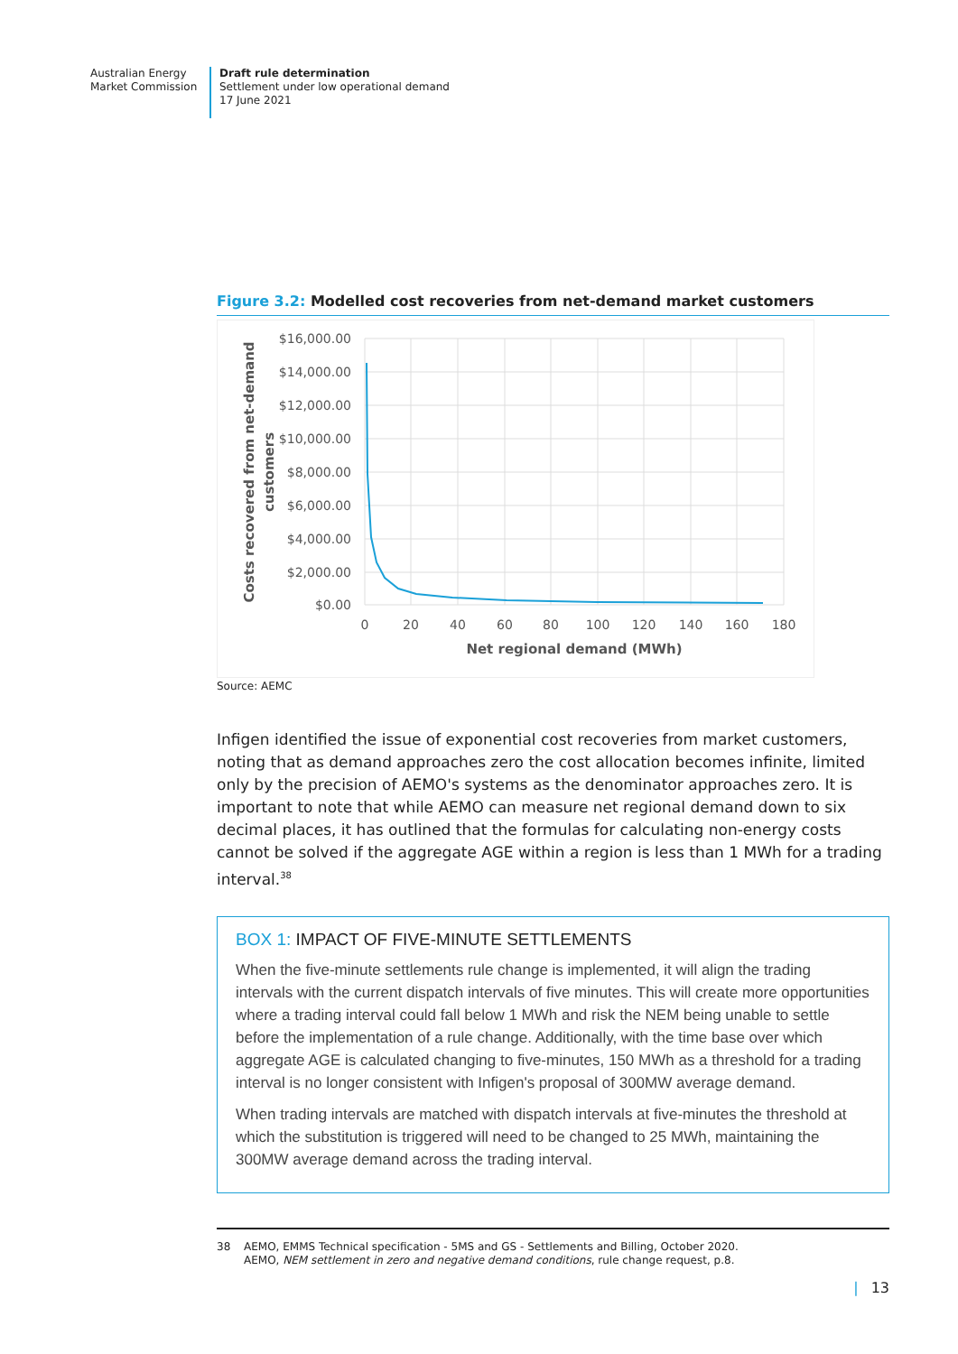Australian Energy
Market Commission
Draft rule determination
Settlement under low operational demand
17 June 2021
Figure 3.2: Modelled cost recoveries from net-demand market customers
$16,000.00
$14,000.00
$12,000.00
$10,000.00
$8,000.00
$6,000.00
$4,000.00
$2,000.00
$0.00
0
20
40
60
80
100
120
140
160
180
Net regional demand (MWh)
Costs recovered from net-demand
customers
Source: AEMC
Infigen identified the issue of exponential cost recoveries from market customers, noting that as demand approaches zero the cost allocation becomes infinite, limited only by the precision of AEMO's systems as the denominator approaches zero. It is important to note that while AEMO can measure net regional demand down to six decimal places, it has outlined that the formulas for calculating non-energy costs cannot be solved if the aggregate AGE within a region is less than 1 MWh for a trading interval.<sup>38</sup>
BOX 1: IMPACT OF FIVE-MINUTE SETTLEMENTS
When the five-minute settlements rule change is implemented, it will align the trading intervals with the current dispatch intervals of five minutes. This will create more opportunities where a trading interval could fall below 1 MWh and risk the NEM being unable to settle before the implementation of a rule change. Additionally, with the time base over which aggregate AGE is calculated changing to five-minutes, 150 MWh as a threshold for a trading interval is no longer consistent with Infigen's proposal of 300MW average demand.
When trading intervals are matched with dispatch intervals at five-minutes the threshold at which the substitution is triggered will need to be changed to 25 MWh, maintaining the 300MW average demand across the trading interval.
38 AEMO, EMMS Technical specification - 5MS and GS - Settlements and Billing, October 2020.
AEMO, NEM settlement in zero and negative demand conditions, rule change request, p.8.
| 13